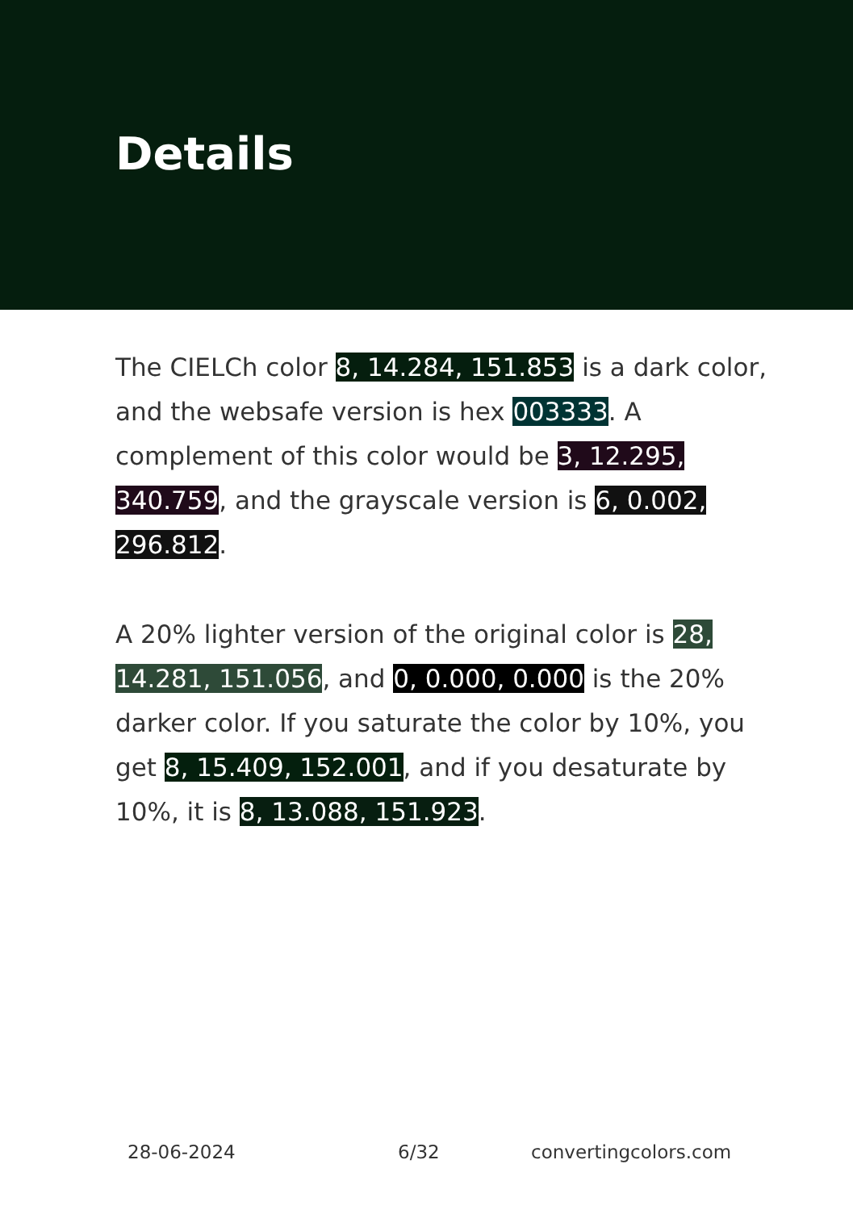Details
The CIELCh color 8, 14.284, 151.853 is a dark color, and the websafe version is hex 003333. A complement of this color would be 3, 12.295, 340.759, and the grayscale version is 6, 0.002, 296.812.
A 20% lighter version of the original color is 28, 14.281, 151.056, and 0, 0.000, 0.000 is the 20% darker color. If you saturate the color by 10%, you get 8, 15.409, 152.001, and if you desaturate by 10%, it is 8, 13.088, 151.923.
28-06-2024 6/32 convertingcolors.com